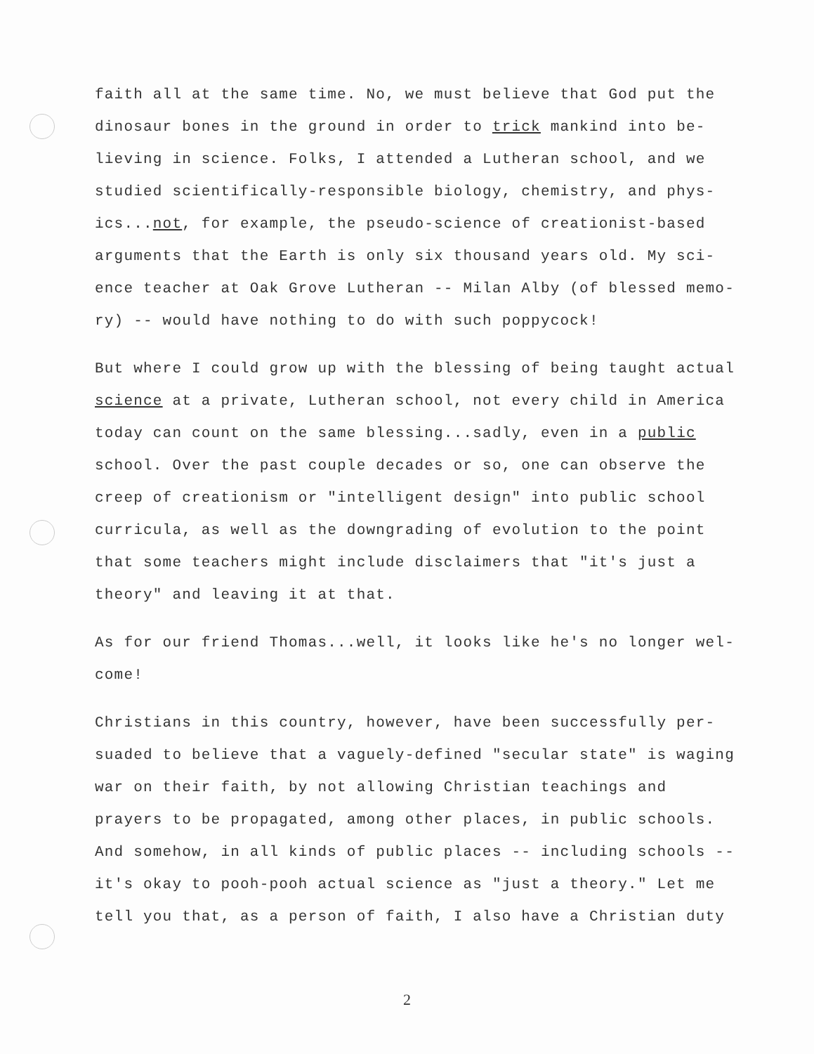faith all at the same time. No, we must believe that God put the dinosaur bones in the ground in order to trick mankind into be-lieving in science. Folks, I attended a Lutheran school, and we studied scientifically-responsible biology, chemistry, and phys-ics...not, for example, the pseudo-science of creationist-based arguments that the Earth is only six thousand years old. My sci-ence teacher at Oak Grove Lutheran -- Milan Alby (of blessed memo-ry) -- would have nothing to do with such poppycock!
But where I could grow up with the blessing of being taught actual science at a private, Lutheran school, not every child in America today can count on the same blessing...sadly, even in a public school. Over the past couple decades or so, one can observe the creep of creationism or "intelligent design" into public school curricula, as well as the downgrading of evolution to the point that some teachers might include disclaimers that "it's just a theory" and leaving it at that.
As for our friend Thomas...well, it looks like he's no longer wel-come!
Christians in this country, however, have been successfully per-suaded to believe that a vaguely-defined "secular state" is waging war on their faith, by not allowing Christian teachings and prayers to be propagated, among other places, in public schools. And somehow, in all kinds of public places -- including schools -- it's okay to pooh-pooh actual science as "just a theory." Let me tell you that, as a person of faith, I also have a Christian duty
2